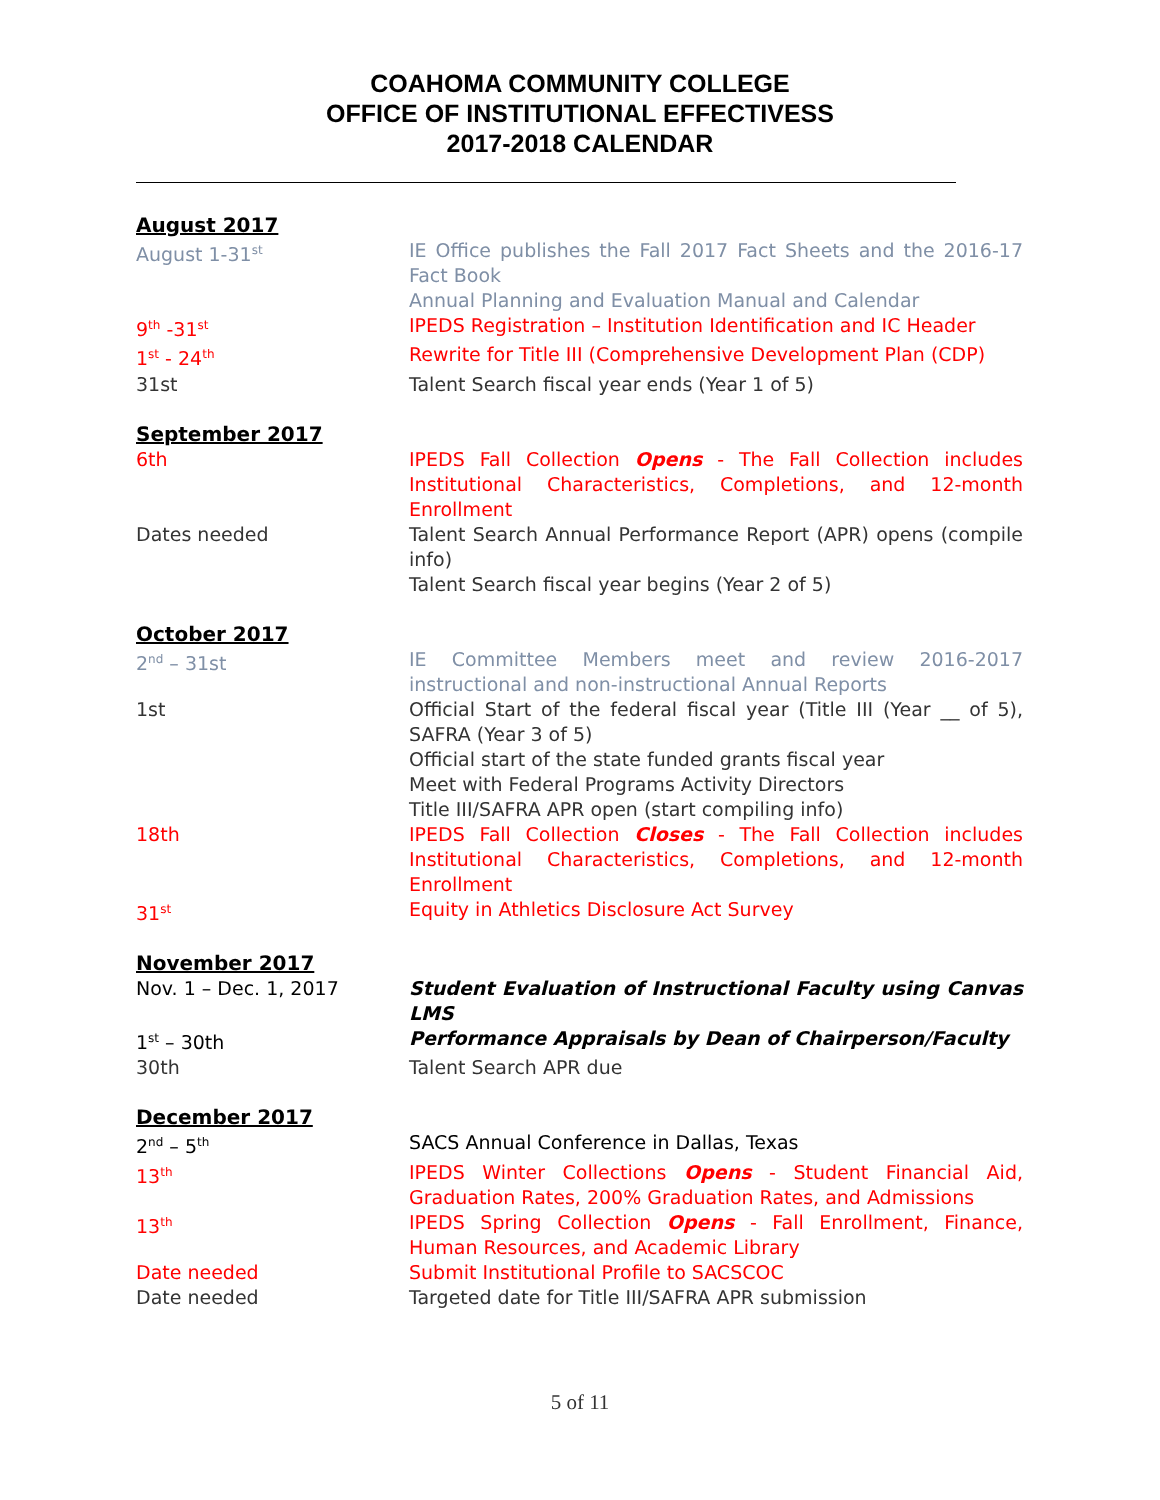COAHOMA COMMUNITY COLLEGE
OFFICE OF INSTITUTIONAL EFFECTIVESS
2017-2018 CALENDAR
August 2017
August 1-31<sup>st</sup>
IE Office publishes the Fall 2017 Fact Sheets and the 2016-17 Fact Book
Annual Planning and Evaluation Manual and Calendar
9<sup>th</sup> -31<sup>st</sup>
IPEDS Registration – Institution Identification and IC Header
1<sup>st</sup> - 24<sup>th</sup>
Rewrite for Title III (Comprehensive Development Plan (CDP)
31st Talent Search fiscal year ends (Year 1 of 5)
September 2017
6th IPEDS Fall Collection Opens - The Fall Collection includes Institutional Characteristics, Completions, and 12-month Enrollment
Dates needed Talent Search Annual Performance Report (APR) opens (compile info)
Talent Search fiscal year begins (Year 2 of 5)
October 2017
2<sup>nd</sup> – 31st IE Committee Members meet and review 2016-2017 instructional and non-instructional Annual Reports
1st Official Start of the federal fiscal year (Title III (Year __ of 5), SAFRA (Year 3 of 5)
Official start of the state funded grants fiscal year
Meet with Federal Programs Activity Directors
Title III/SAFRA APR open (start compiling info)
18th IPEDS Fall Collection Closes - The Fall Collection includes Institutional Characteristics, Completions, and 12-month Enrollment
31<sup>st</sup>
Equity in Athletics Disclosure Act Survey
November 2017
Nov. 1 – Dec. 1, 2017 Student Evaluation of Instructional Faculty using Canvas LMS
1<sup>st</sup> – 30th Performance Appraisals by Dean of Chairperson/Faculty
30th Talent Search APR due
December 2017
2<sup>nd</sup> – 5<sup>th</sup>
SACS Annual Conference in Dallas, Texas
13<sup>th</sup>
IPEDS Winter Collections Opens - Student Financial Aid, Graduation Rates, 200% Graduation Rates, and Admissions
13<sup>th</sup>
IPEDS Spring Collection Opens - Fall Enrollment, Finance, Human Resources, and Academic Library
Date needed Submit Institutional Profile to SACSCOC
Date needed Targeted date for Title III/SAFRA APR submission
5 of 11